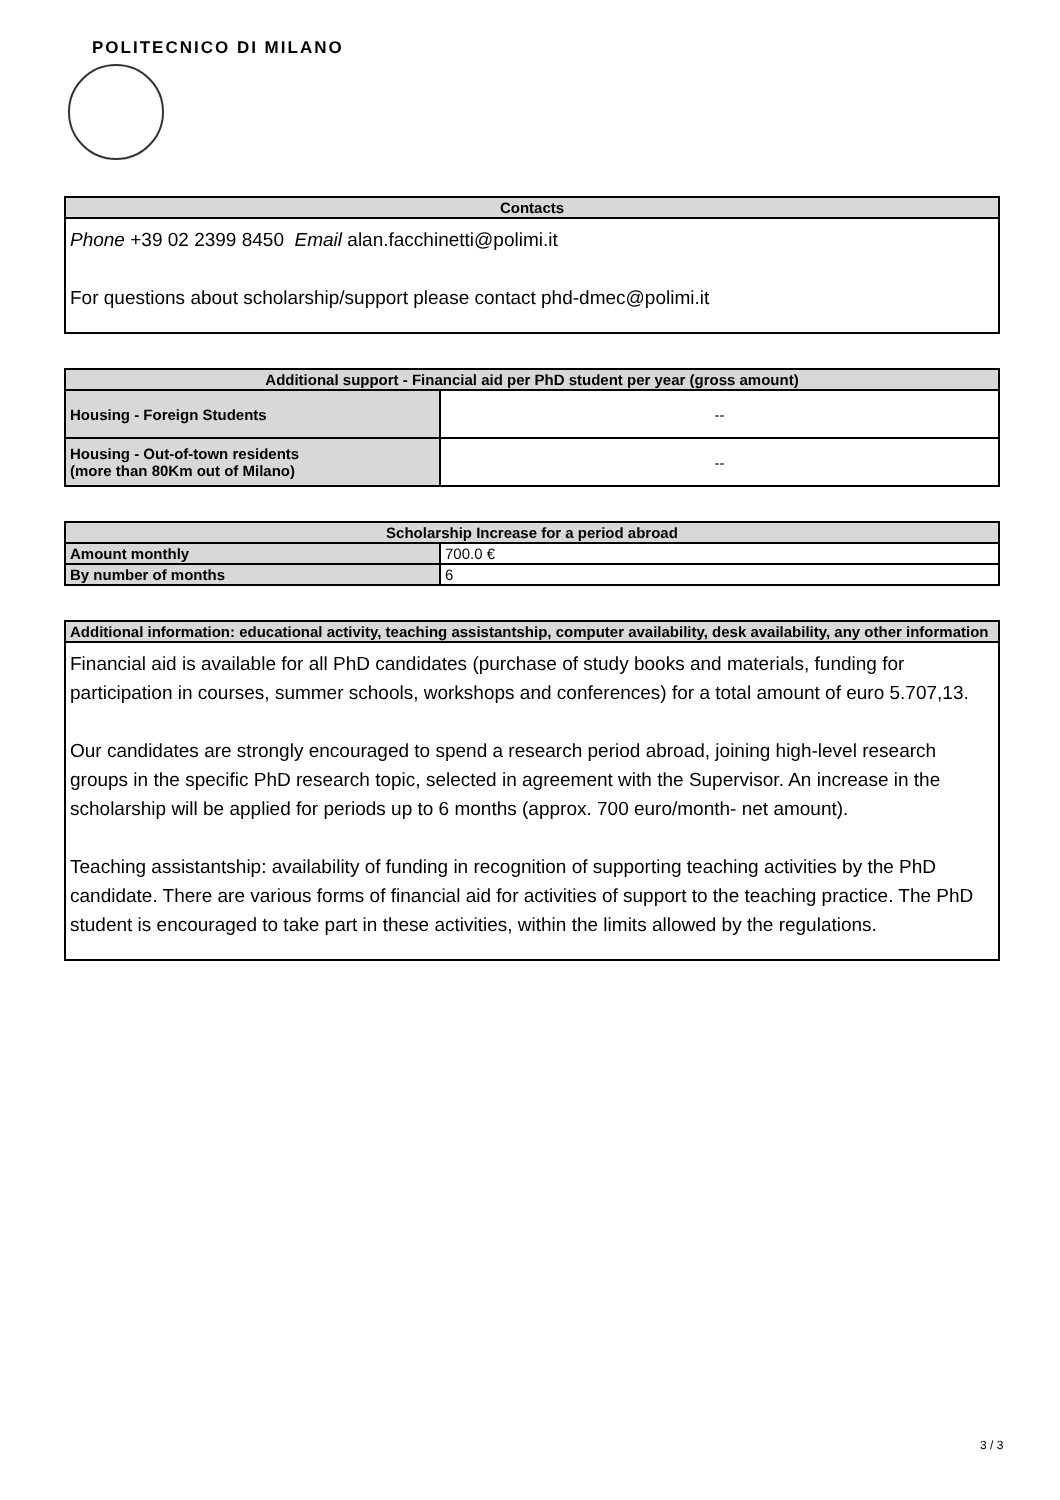POLITECNICO DI MILANO
| Contacts |
| --- |
| Phone +39 02 2399 8450 Email alan.facchinetti@polimi.it For questions about scholarship/support please contact phd-dmec@polimi.it |
| Additional support - Financial aid per PhD student per year (gross amount) | |
| --- | --- |
| Housing - Foreign Students | -- |
| Housing - Out-of-town residents (more than 80Km out of Milano) | -- |
| Scholarship Increase for a period abroad | |
| --- | --- |
| Amount monthly | 700.0 € |
| By number of months | 6 |
| Additional information: educational activity, teaching assistantship, computer availability, desk availability, any other information |
| --- |
| Financial aid is available for all PhD candidates (purchase of study books and materials, funding for participation in courses, summer schools, workshops and conferences) for a total amount of euro 5.707,13. Our candidates are strongly encouraged to spend a research period abroad, joining high-level research groups in the specific PhD research topic, selected in agreement with the Supervisor. An increase in the scholarship will be applied for periods up to 6 months (approx. 700 euro/month- net amount). Teaching assistantship: availability of funding in recognition of supporting teaching activities by the PhD candidate. There are various forms of financial aid for activities of support to the teaching practice. The PhD student is encouraged to take part in these activities, within the limits allowed by the regulations. |
3 / 3